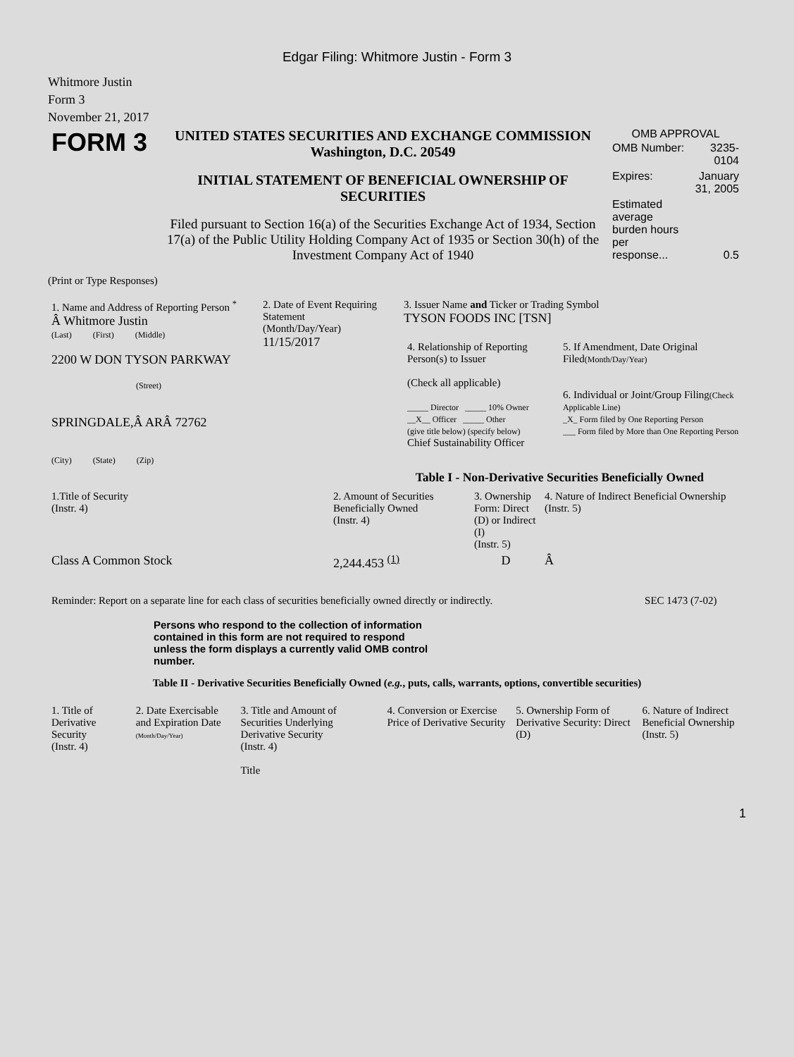Edgar Filing: Whitmore Justin - Form 3
Whitmore Justin
Form 3
November 21, 2017
| FORM 3 | UNITED STATES SECURITIES AND EXCHANGE COMMISSION Washington, D.C. 20549 INITIAL STATEMENT OF BENEFICIAL OWNERSHIP OF SECURITIES Filed pursuant to Section 16(a) of the Securities Exchange Act of 1934, Section 17(a) of the Public Utility Holding Company Act of 1935 or Section 30(h) of the Investment Company Act of 1940 | OMB APPROVAL / OMB Number: / 3235-0104 / / Expires: / January 31, 2005 / / Estimated average burden hours per response... / 0.5 / |
(Print or Type Responses)
| 1. Name and Address of Reporting Person <sup>*</sup> Â Whitmore Justin (Last) (First) (Middle) 2200 W DON TYSON PARKWAY (Street) SPRINGDALE,Â ARÂ 72762 (City) (State) (Zip) | 2. Date of Event Requiring Statement (Month/Day/Year) 11/15/2017 | 3. Issuer Name and Ticker or Trading Symbol TYSON FOODS INC [TSN] / 4. Relationship of Reporting Person(s) to Issuer (Check all applicable) _____ Director _____ 10% Owner __X__ Officer _____ Other (give title below) (specify below) Chief Sustainability Officer / 5. If Amendment, Date Original Filed (Month/Day/Year) 6. Individual or Joint/Group Filing (Check Applicable Line) _X_ Form filed by One Reporting Person ___ Form filed by More than One Reporting Person / |
Table I - Non-Derivative Securities Beneficially Owned
| 1.Title of Security (Instr. 4) | 2. Amount of Securities Beneficially Owned (Instr. 4) | 3. Ownership Form: Direct (D) or Indirect (I) (Instr. 5) | 4. Nature of Indirect Beneficial Ownership (Instr. 5) |
| --- | --- | --- | --- |
| Class A Common Stock | 2,244.453 <sup>(1)</sup> | D | Â |
| Reminder: Report on a separate line for each class of securities beneficially owned directly or indirectly. | SEC 1473 (7-02) |
Persons who respond to the collection of information contained in this form are not required to respond unless the form displays a currently valid OMB control number.
Table II - Derivative Securities Beneficially Owned (e.g., puts, calls, warrants, options, convertible securities)
| 1. Title of Derivative Security (Instr. 4) | 2. Date Exercisable and Expiration Date (Month/Day/Year) | 3. Title and Amount of Securities Underlying Derivative Security (Instr. 4) Title | 4. Conversion or Exercise Price of Derivative Security | 5. Ownership Form of Derivative Security: Direct (D) | 6. Nature of Indirect Beneficial Ownership (Instr. 5) |
| --- | --- | --- | --- | --- | --- |
1